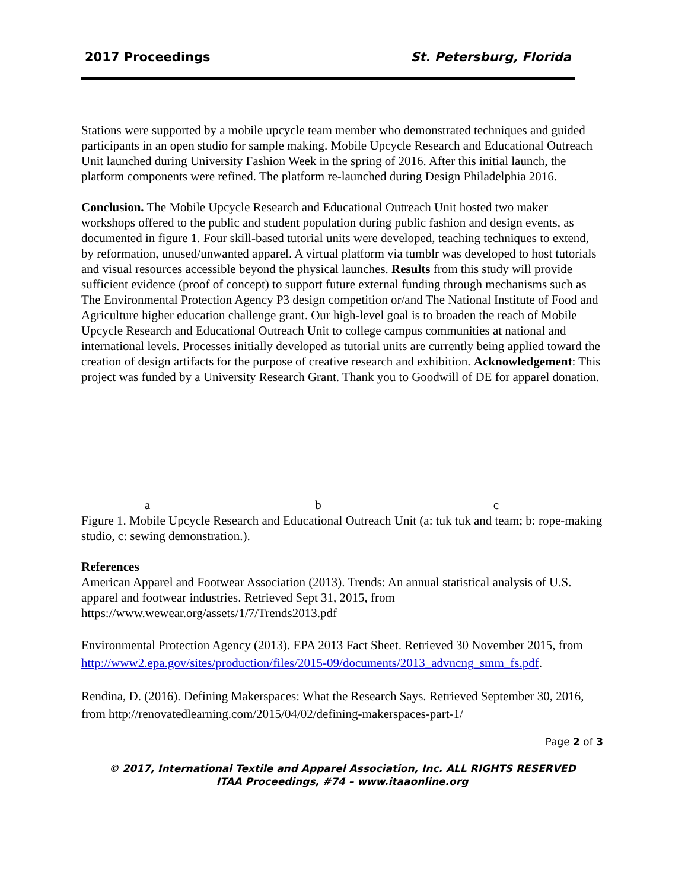2017 Proceedings St. Petersburg, Florida
Stations were supported by a mobile upcycle team member who demonstrated techniques and guided participants in an open studio for sample making. Mobile Upcycle Research and Educational Outreach Unit launched during University Fashion Week in the spring of 2016. After this initial launch, the platform components were refined. The platform re-launched during Design Philadelphia 2016.
Conclusion. The Mobile Upcycle Research and Educational Outreach Unit hosted two maker workshops offered to the public and student population during public fashion and design events, as documented in figure 1. Four skill-based tutorial units were developed, teaching techniques to extend, by reformation, unused/unwanted apparel. A virtual platform via tumblr was developed to host tutorials and visual resources accessible beyond the physical launches. Results from this study will provide sufficient evidence (proof of concept) to support future external funding through mechanisms such as The Environmental Protection Agency P3 design competition or/and The National Institute of Food and Agriculture higher education challenge grant. Our high-level goal is to broaden the reach of Mobile Upcycle Research and Educational Outreach Unit to college campus communities at national and international levels. Processes initially developed as tutorial units are currently being applied toward the creation of design artifacts for the purpose of creative research and exhibition. Acknowledgement: This project was funded by a University Research Grant. Thank you to Goodwill of DE for apparel donation.
a b c
Figure 1. Mobile Upcycle Research and Educational Outreach Unit (a: tuk tuk and team; b: rope-making studio, c: sewing demonstration.).
References
American Apparel and Footwear Association (2013). Trends: An annual statistical analysis of U.S. apparel and footwear industries. Retrieved Sept 31, 2015, from https://www.wewear.org/assets/1/7/Trends2013.pdf
Environmental Protection Agency (2013). EPA 2013 Fact Sheet. Retrieved 30 November 2015, from http://www2.epa.gov/sites/production/files/2015-09/documents/2013_advncng_smm_fs.pdf.
Rendina, D. (2016). Defining Makerspaces: What the Research Says. Retrieved September 30, 2016, from http://renovatedlearning.com/2015/04/02/defining-makerspaces-part-1/
Page 2 of 3
© 2017, International Textile and Apparel Association, Inc. ALL RIGHTS RESERVED
ITAA Proceedings, #74 – www.itaaonline.org